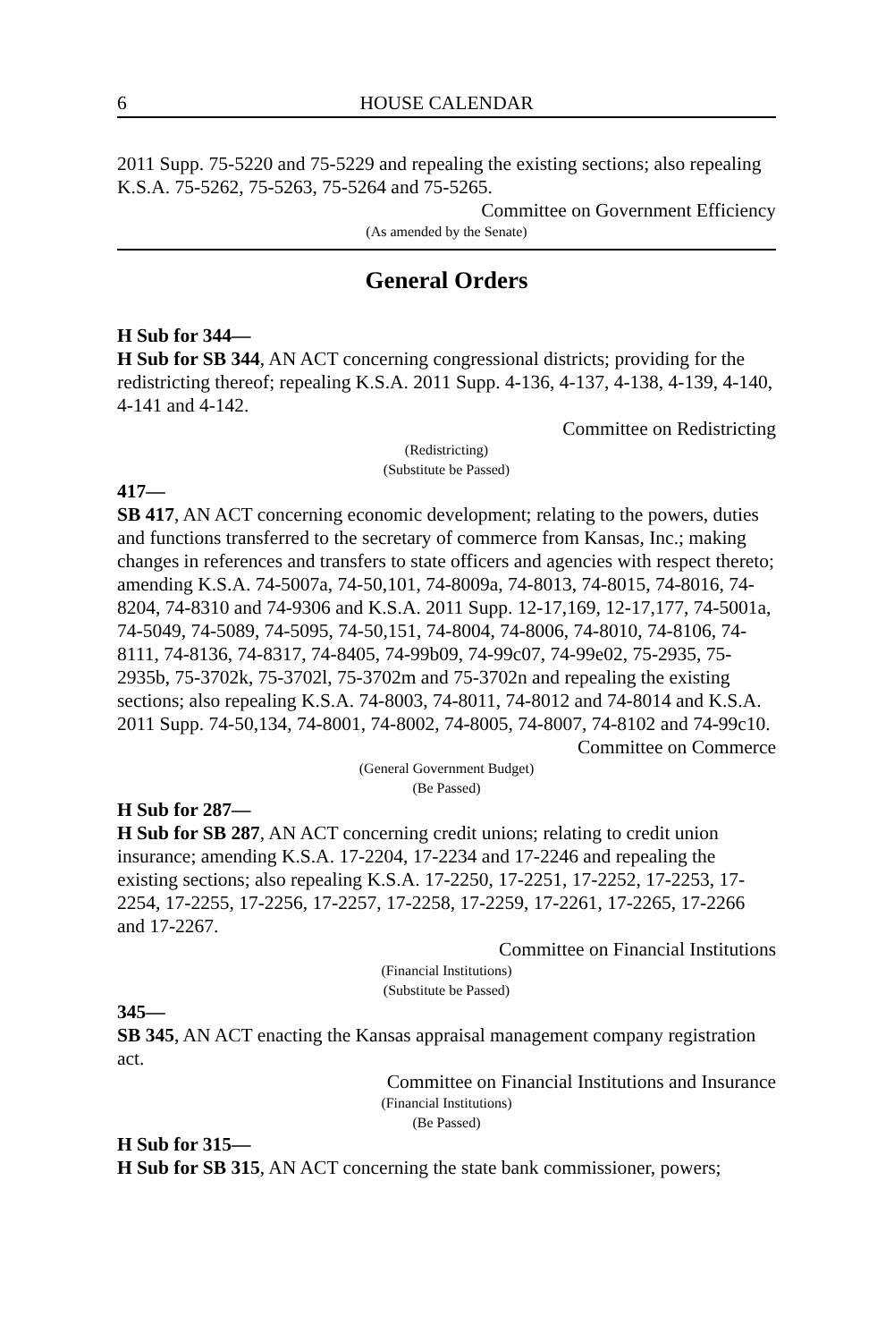6 HOUSE CALENDAR
2011 Supp. 75-5220 and 75-5229 and repealing the existing sections; also repealing K.S.A. 75-5262, 75-5263, 75-5264 and 75-5265.
Committee on Government Efficiency
(As amended by the Senate)
General Orders
H Sub for 344—
H Sub for SB 344, AN ACT concerning congressional districts; providing for the redistricting thereof; repealing K.S.A. 2011 Supp. 4-136, 4-137, 4-138, 4-139, 4-140, 4-141 and 4-142.
Committee on Redistricting
(Redistricting)
(Substitute be Passed)
417—
SB 417, AN ACT concerning economic development; relating to the powers, duties and functions transferred to the secretary of commerce from Kansas, Inc.; making changes in references and transfers to state officers and agencies with respect thereto; amending K.S.A. 74-5007a, 74-50,101, 74-8009a, 74-8013, 74-8015, 74-8016, 74-8204, 74-8310 and 74-9306 and K.S.A. 2011 Supp. 12-17,169, 12-17,177, 74-5001a, 74-5049, 74-5089, 74-5095, 74-50,151, 74-8004, 74-8006, 74-8010, 74-8106, 74-8111, 74-8136, 74-8317, 74-8405, 74-99b09, 74-99c07, 74-99e02, 75-2935, 75-2935b, 75-3702k, 75-3702l, 75-3702m and 75-3702n and repealing the existing sections; also repealing K.S.A. 74-8003, 74-8011, 74-8012 and 74-8014 and K.S.A. 2011 Supp. 74-50,134, 74-8001, 74-8002, 74-8005, 74-8007, 74-8102 and 74-99c10.
Committee on Commerce
(General Government Budget)
(Be Passed)
H Sub for 287—
H Sub for SB 287, AN ACT concerning credit unions; relating to credit union insurance; amending K.S.A. 17-2204, 17-2234 and 17-2246 and repealing the existing sections; also repealing K.S.A. 17-2250, 17-2251, 17-2252, 17-2253, 17-2254, 17-2255, 17-2256, 17-2257, 17-2258, 17-2259, 17-2261, 17-2265, 17-2266 and 17-2267.
Committee on Financial Institutions
(Financial Institutions)
(Substitute be Passed)
345—
SB 345, AN ACT enacting the Kansas appraisal management company registration act.
Committee on Financial Institutions and Insurance
(Financial Institutions)
(Be Passed)
H Sub for 315—
H Sub for SB 315, AN ACT concerning the state bank commissioner, powers;